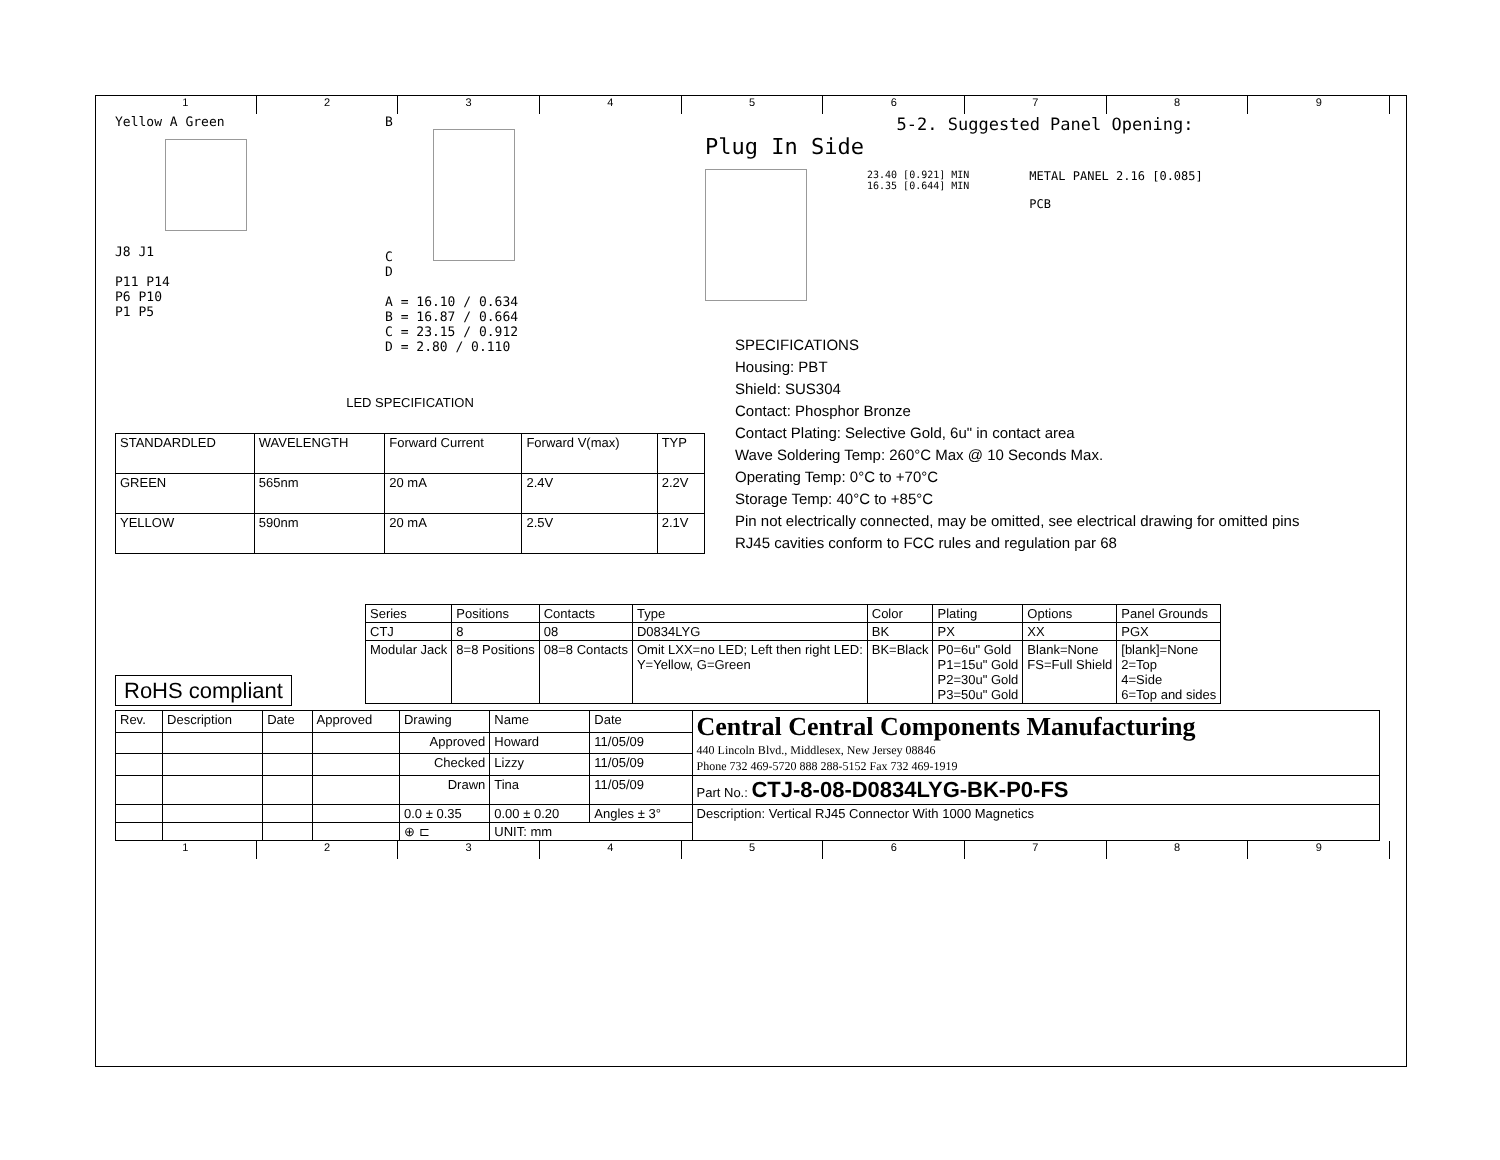123456789
Yellow A Green
J8 J1
P11 P14
P6 P10
P1 P5
B
C
D
A = 16.10 / 0.634
B = 16.87 / 0.664
C = 23.15 / 0.912
D = 2.80 / 0.110
5-2. Suggested Panel Opening:
Plug In Side
23.40 [0.921] MIN
16.35 [0.644] MIN
METAL PANEL 2.16 [0.085]
PCB
| LED SPECIFICATION | | | | |
| STANDARDLED | WAVELENGTH | Forward Current | Forward V(max) | TYP |
| GREEN | 565nm | 20 mA | 2.4V | 2.2V |
| YELLOW | 590nm | 20 mA | 2.5V | 2.1V |
SPECIFICATIONS
Housing: PBT
Shield: SUS304
Contact: Phosphor Bronze
Contact Plating: Selective Gold, 6u" in contact area
Wave Soldering Temp: 260°C Max @ 10 Seconds Max.
Operating Temp: 0°C to +70°C
Storage Temp: 40°C to +85°C
Pin not electrically connected, may be omitted, see electrical drawing for omitted pins
RJ45 cavities conform to FCC rules and regulation par 68
RoHS compliant
| Series | Positions | Contacts | Type | Color | Plating | Options | Panel Grounds |
| CTJ | 8 | 08 | D0834LYG | BK | PX | XX | PGX |
| Modular Jack | 8=8 Positions | 08=8 Contacts | Omit LXX=no LED; Left then right LED: Y=Yellow, G=Green | BK=Black | P0=6u" Gold P1=15u" Gold P2=30u" Gold P3=50u" Gold | Blank=None FS=Full Shield | [blank]=None 2=Top 4=Side 6=Top and sides |
| Rev. | Description | Date | Approved | Drawing | Name | Date | Central Central Components Manufacturing 440 Lincoln Blvd., Middlesex, New Jersey 08846 Phone 732 469-5720 888 288-5152 Fax 732 469-1919 |
| | | | | Approved | Howard | 11/05/09 | |
| | | | | Checked | Lizzy | 11/05/09 | |
| | | | | Drawn | Tina | 11/05/09 | Part No.: CTJ-8-08-D0834LYG-BK-P0-FS |
| | | | | 0.0 ± 0.35 | 0.00 ± 0.20 | Angles ± 3° | Description: Vertical RJ45 Connector With 1000 Magnetics |
| | | | | ⊕ ⊏ | UNIT: mm | | |
123456789